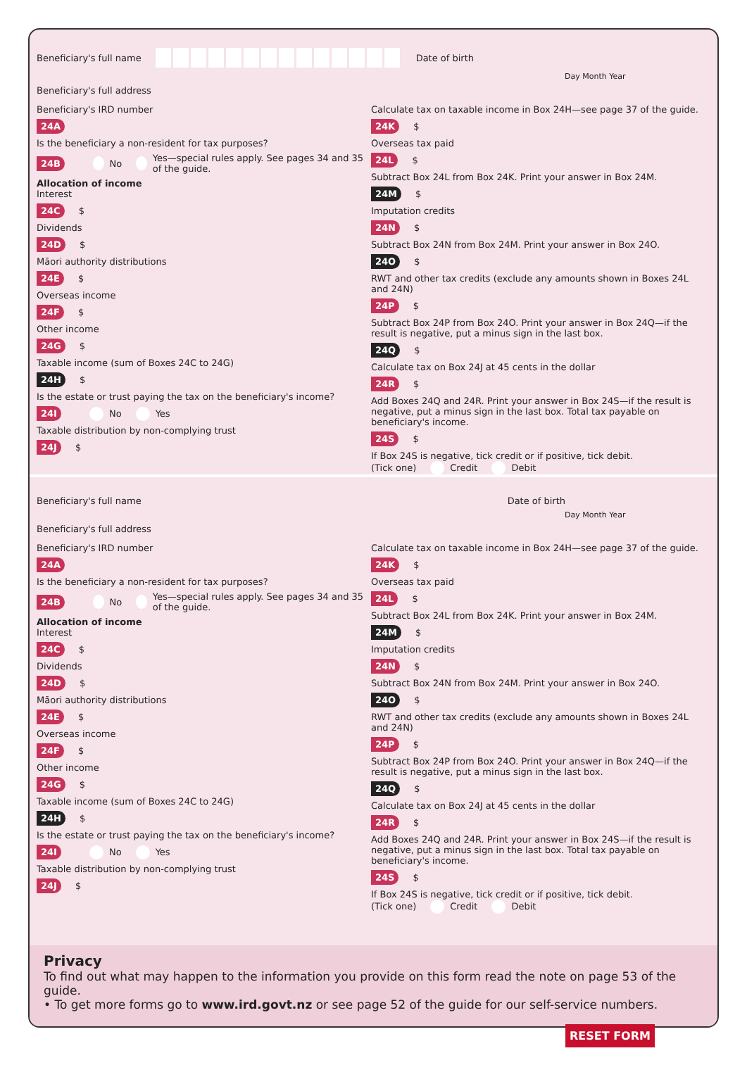Beneficiary's full name Date of birth
Day Month Year
Beneficiary's full address
Beneficiary's IRD number
24A
Is the beneficiary a non-resident for tax purposes?
24B No Yes—special rules apply. See pages 34 and 35 of the guide.
Allocation of income
Interest
24C $
Dividends
24D $
Māori authority distributions
24E $
Overseas income
24F $
Other income
24G $
Taxable income (sum of Boxes 24C to 24G)
24H $
Is the estate or trust paying the tax on the beneficiary's income?
24I No Yes
Taxable distribution by non-complying trust
24J $
Calculate tax on taxable income in Box 24H—see page 37 of the guide.
24K $
Overseas tax paid
24L $
Subtract Box 24L from Box 24K. Print your answer in Box 24M.
24M $
Imputation credits
24N $
Subtract Box 24N from Box 24M. Print your answer in Box 24O.
24O $
RWT and other tax credits (exclude any amounts shown in Boxes 24L and 24N)
24P $
Subtract Box 24P from Box 24O. Print your answer in Box 24Q—if the result is negative, put a minus sign in the last box.
24Q $
Calculate tax on Box 24J at 45 cents in the dollar
24R $
Add Boxes 24Q and 24R. Print your answer in Box 24S—if the result is negative, put a minus sign in the last box. Total tax payable on beneficiary's income.
24S $
If Box 24S is negative, tick credit or if positive, tick debit.
(Tick one) Credit Debit
Beneficiary's full name Date of birth
Day Month Year
Beneficiary's full address
Beneficiary's IRD number
24A
Is the beneficiary a non-resident for tax purposes?
24B No Yes—special rules apply. See pages 34 and 35 of the guide.
Allocation of income
Interest
24C $
Dividends
24D $
Māori authority distributions
24E $
Overseas income
24F $
Other income
24G $
Taxable income (sum of Boxes 24C to 24G)
24H $
Is the estate or trust paying the tax on the beneficiary's income?
24I No Yes
Taxable distribution by non-complying trust
24J $
Calculate tax on taxable income in Box 24H—see page 37 of the guide.
24K $
Overseas tax paid
24L $
Subtract Box 24L from Box 24K. Print your answer in Box 24M.
24M $
Imputation credits
24N $
Subtract Box 24N from Box 24M. Print your answer in Box 24O.
24O $
RWT and other tax credits (exclude any amounts shown in Boxes 24L and 24N)
24P $
Subtract Box 24P from Box 24O. Print your answer in Box 24Q—if the result is negative, put a minus sign in the last box.
24Q $
Calculate tax on Box 24J at 45 cents in the dollar
24R $
Add Boxes 24Q and 24R. Print your answer in Box 24S—if the result is negative, put a minus sign in the last box. Total tax payable on beneficiary's income.
24S $
If Box 24S is negative, tick credit or if positive, tick debit.
(Tick one) Credit Debit
Privacy
To find out what may happen to the information you provide on this form read the note on page 53 of the guide.
• To get more forms go to www.ird.govt.nz or see page 52 of the guide for our self-service numbers.
RESET FORM